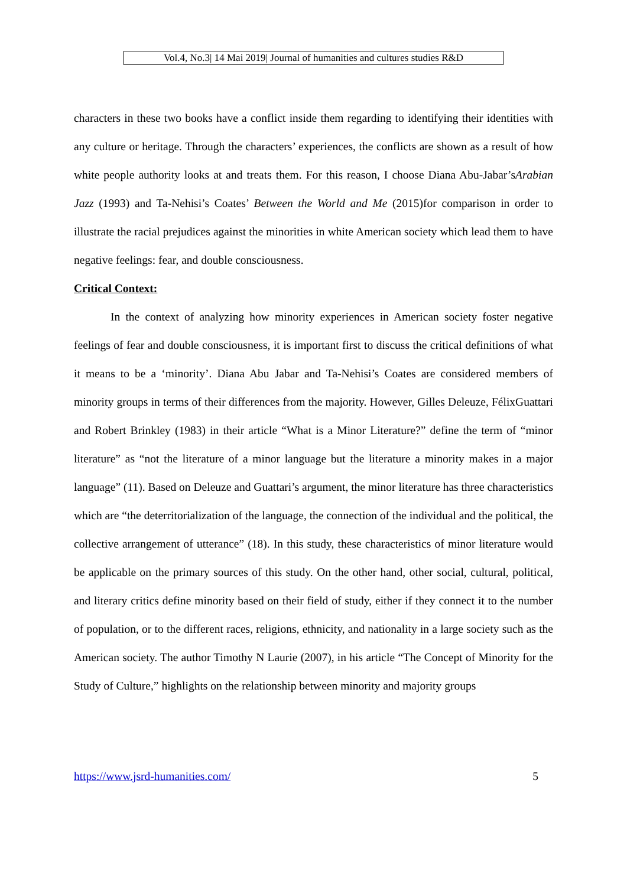Vol.4, No.3| 14 Mai 2019| Journal of humanities and cultures studies R&D
characters in these two books have a conflict inside them regarding to identifying their identities with any culture or heritage. Through the characters’ experiences, the conflicts are shown as a result of how white people authority looks at and treats them. For this reason, I choose Diana Abu-Jabar’sArabian Jazz (1993) and Ta-Nehisi’s Coates’ Between the World and Me (2015)for comparison in order to illustrate the racial prejudices against the minorities in white American society which lead them to have negative feelings: fear, and double consciousness.
Critical Context:
In the context of analyzing how minority experiences in American society foster negative feelings of fear and double consciousness, it is important first to discuss the critical definitions of what it means to be a ‘minority’. Diana Abu Jabar and Ta-Nehisi’s Coates are considered members of minority groups in terms of their differences from the majority. However, Gilles Deleuze, FélixGuattari and Robert Brinkley (1983) in their article “What is a Minor Literature?” define the term of “minor literature” as “not the literature of a minor language but the literature a minority makes in a major language” (11). Based on Deleuze and Guattari’s argument, the minor literature has three characteristics which are “the deterritorialization of the language, the connection of the individual and the political, the collective arrangement of utterance” (18). In this study, these characteristics of minor literature would be applicable on the primary sources of this study. On the other hand, other social, cultural, political, and literary critics define minority based on their field of study, either if they connect it to the number of population, or to the different races, religions, ethnicity, and nationality in a large society such as the American society. The author Timothy N Laurie (2007), in his article “The Concept of Minority for the Study of Culture,” highlights on the relationship between minority and majority groups
https://www.jsrd-humanities.com/ 5